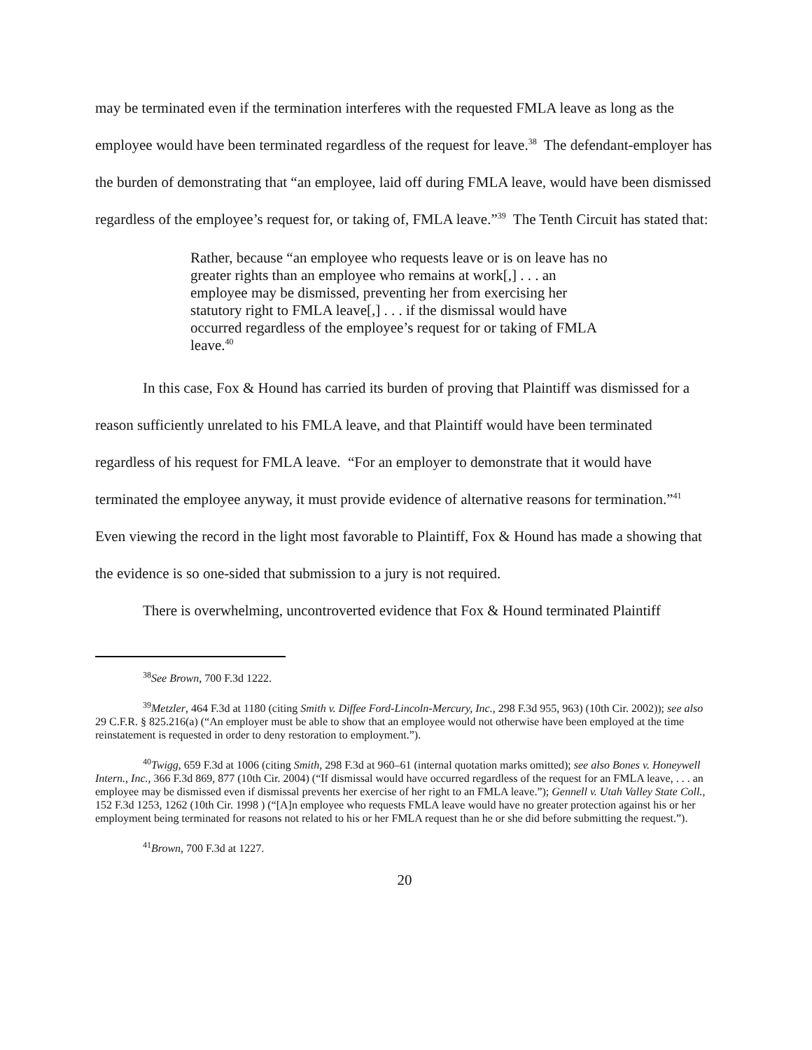may be terminated even if the termination interferes with the requested FMLA leave as long as the employee would have been terminated regardless of the request for leave.<sup>38</sup> The defendant-employer has the burden of demonstrating that “an employee, laid off during FMLA leave, would have been dismissed regardless of the employee’s request for, or taking of, FMLA leave.”<sup>39</sup> The Tenth Circuit has stated that:
Rather, because “an employee who requests leave or is on leave has no greater rights than an employee who remains at work[,] . . . an employee may be dismissed, preventing her from exercising her statutory right to FMLA leave[,] . . . if the dismissal would have occurred regardless of the employee’s request for or taking of FMLA leave.<sup>40</sup>
In this case, Fox & Hound has carried its burden of proving that Plaintiff was dismissed for a reason sufficiently unrelated to his FMLA leave, and that Plaintiff would have been terminated regardless of his request for FMLA leave. “For an employer to demonstrate that it would have terminated the employee anyway, it must provide evidence of alternative reasons for termination.”<sup>41</sup> Even viewing the record in the light most favorable to Plaintiff, Fox & Hound has made a showing that the evidence is so one-sided that submission to a jury is not required.
There is overwhelming, uncontroverted evidence that Fox & Hound terminated Plaintiff
<sup>38</sup> See Brown, 700 F.3d 1222.
<sup>39</sup> Metzler, 464 F.3d at 1180 (citing Smith v. Diffee Ford-Lincoln-Mercury, Inc., 298 F.3d 955, 963) (10th Cir. 2002)); see also 29 C.F.R. § 825.216(a) (“An employer must be able to show that an employee would not otherwise have been employed at the time reinstatement is requested in order to deny restoration to employment.”).
<sup>40</sup> Twigg, 659 F.3d at 1006 (citing Smith, 298 F.3d at 960–61 (internal quotation marks omitted); see also Bones v. Honeywell Intern., Inc., 366 F.3d 869, 877 (10th Cir. 2004) (“If dismissal would have occurred regardless of the request for an FMLA leave, . . . an employee may be dismissed even if dismissal prevents her exercise of her right to an FMLA leave.”); Gennell v. Utah Valley State Coll., 152 F.3d 1253, 1262 (10th Cir. 1998 ) (“[A]n employee who requests FMLA leave would have no greater protection against his or her employment being terminated for reasons not related to his or her FMLA request than he or she did before submitting the request.”).
<sup>41</sup> Brown, 700 F.3d at 1227.
20